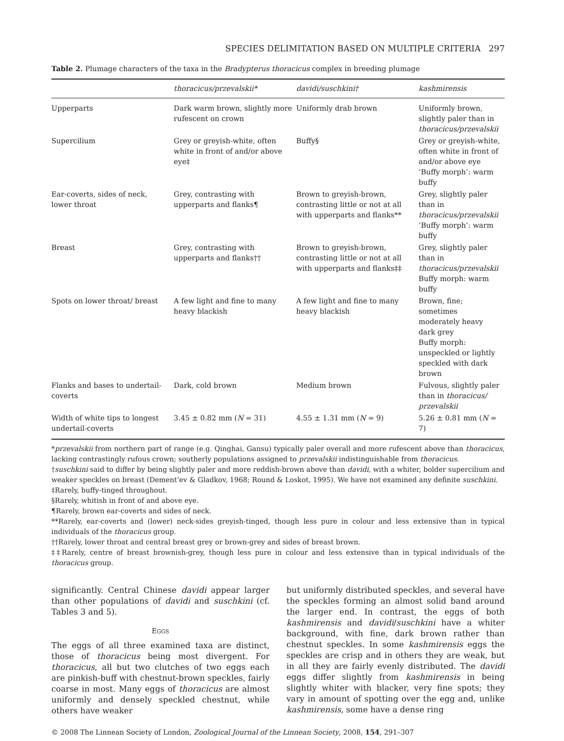SPECIES DELIMITATION BASED ON MULTIPLE CRITERIA 297
Table 2. Plumage characters of the taxa in the Bradypterus thoracicus complex in breeding plumage
| | thoracicus/przevalskii* | davidi/suschkini† | kashmirensis |
| --- | --- | --- | --- |
| Upperparts | Dark warm brown, slightly more rufescent on crown | Uniformly drab brown | Uniformly brown, slightly paler than in thoracicus/przevalskii |
| Supercilium | Grey or greyish-white, often white in front of and/or above eye‡ | Buffy§ | Grey or greyish-white, often white in front of and/or above eye ‘Buffy morph’: warm buffy |
| Ear-coverts, sides of neck, lower throat | Grey, contrasting with upperparts and flanks¶ | Brown to greyish-brown, contrasting little or not at all with upperparts and flanks** | Grey, slightly paler than in thoracicus/przevalskii ‘Buffy morph’: warm buffy |
| Breast | Grey, contrasting with upperparts and flanks†† | Brown to greyish-brown, contrasting little or not at all with upperparts and flanks‡‡ | Grey, slightly paler than in thoracicus/przevalskii Buffy morph: warm buffy |
| Spots on lower throat/ breast | A few light and fine to many heavy blackish | A few light and fine to many heavy blackish | Brown, fine; sometimes moderately heavy dark grey Buffy morph: unspeckled or lightly speckled with dark brown |
| Flanks and bases to undertail-coverts | Dark, cold brown | Medium brown | Fulvous, slightly paler than in thoracicus/ przevalskii |
| Width of white tips to longest undertail-coverts | 3.45 ± 0.82 mm ( N = 31) | 4.55 ± 1.31 mm ( N = 9) | 5.26 ± 0.81 mm ( N = 7) |
*przevalskii from northern part of range (e.g. Qinghai, Gansu) typically paler overall and more rufescent above than thoracicus, lacking contrastingly rufous crown; southerly populations assigned to przevalskii indistinguishable from thoracicus.
†suschkini said to differ by being slightly paler and more reddish-brown above than davidi, with a whiter, bolder supercilium and weaker speckles on breast (Dement’ev & Gladkov, 1968; Round & Loskot, 1995). We have not examined any definite suschkini.
‡Rarely, buffy-tinged throughout.
§Rarely, whitish in front of and above eye.
¶Rarely, brown ear-coverts and sides of neck.
**Rarely, ear-coverts and (lower) neck-sides greyish-tinged, though less pure in colour and less extensive than in typical individuals of the thoracicus group.
††Rarely, lower throat and central breast grey or brown-grey and sides of breast brown.
‡‡Rarely, centre of breast brownish-grey, though less pure in colour and less extensive than in typical individuals of the thoracicus group.
significantly. Central Chinese davidi appear larger than other populations of davidi and suschkini (cf. Tables 3 and 5).
EGGS
The eggs of all three examined taxa are distinct, those of thoracicus being most divergent. For thoracicus, all but two clutches of two eggs each are pinkish-buff with chestnut-brown speckles, fairly coarse in most. Many eggs of thoracicus are almost uniformly and densely speckled chestnut, while others have weaker
but uniformly distributed speckles, and several have the speckles forming an almost solid band around the larger end. In contrast, the eggs of both kashmirensis and davidi/suschkini have a whiter background, with fine, dark brown rather than chestnut speckles. In some kashmirensis eggs the speckles are crisp and in others they are weak, but in all they are fairly evenly distributed. The davidi eggs differ slightly from kashmirensis in being slightly whiter with blacker, very fine spots; they vary in amount of spotting over the egg and, unlike kashmirensis, some have a dense ring
© 2008 The Linnean Society of London, Zoological Journal of the Linnean Society, 2008, 154, 291–307